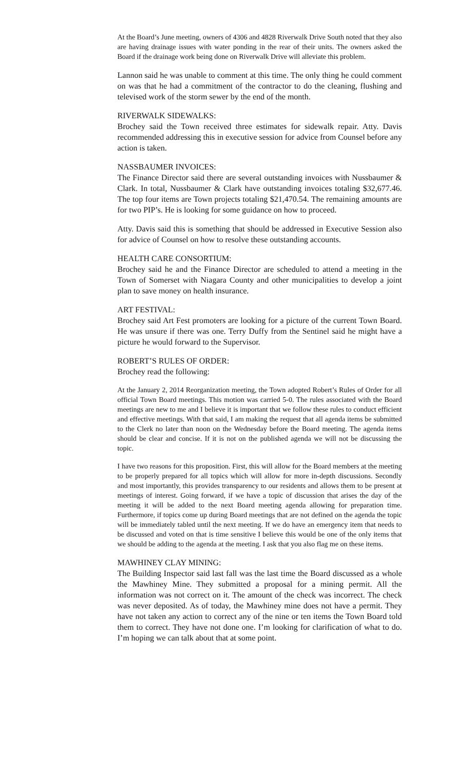At the Board’s June meeting, owners of 4306 and 4828 Riverwalk Drive South noted that they also are having drainage issues with water ponding in the rear of their units. The owners asked the Board if the drainage work being done on Riverwalk Drive will alleviate this problem.
Lannon said he was unable to comment at this time. The only thing he could comment on was that he had a commitment of the contractor to do the cleaning, flushing and televised work of the storm sewer by the end of the month.
RIVERWALK SIDEWALKS:
Brochey said the Town received three estimates for sidewalk repair. Atty. Davis recommended addressing this in executive session for advice from Counsel before any action is taken.
NASSBAUMER INVOICES:
The Finance Director said there are several outstanding invoices with Nussbaumer & Clark. In total, Nussbaumer & Clark have outstanding invoices totaling $32,677.46. The top four items are Town projects totaling $21,470.54. The remaining amounts are for two PIP’s. He is looking for some guidance on how to proceed.
Atty. Davis said this is something that should be addressed in Executive Session also for advice of Counsel on how to resolve these outstanding accounts.
HEALTH CARE CONSORTIUM:
Brochey said he and the Finance Director are scheduled to attend a meeting in the Town of Somerset with Niagara County and other municipalities to develop a joint plan to save money on health insurance.
ART FESTIVAL:
Brochey said Art Fest promoters are looking for a picture of the current Town Board. He was unsure if there was one. Terry Duffy from the Sentinel said he might have a picture he would forward to the Supervisor.
ROBERT’S RULES OF ORDER:
Brochey read the following:
At the January 2, 2014 Reorganization meeting, the Town adopted Robert’s Rules of Order for all official Town Board meetings. This motion was carried 5-0. The rules associated with the Board meetings are new to me and I believe it is important that we follow these rules to conduct efficient and effective meetings. With that said, I am making the request that all agenda items be submitted to the Clerk no later than noon on the Wednesday before the Board meeting. The agenda items should be clear and concise. If it is not on the published agenda we will not be discussing the topic.
I have two reasons for this proposition. First, this will allow for the Board members at the meeting to be properly prepared for all topics which will allow for more in-depth discussions. Secondly and most importantly, this provides transparency to our residents and allows them to be present at meetings of interest. Going forward, if we have a topic of discussion that arises the day of the meeting it will be added to the next Board meeting agenda allowing for preparation time. Furthermore, if topics come up during Board meetings that are not defined on the agenda the topic will be immediately tabled until the next meeting. If we do have an emergency item that needs to be discussed and voted on that is time sensitive I believe this would be one of the only items that we should be adding to the agenda at the meeting. I ask that you also flag me on these items.
MAWHINEY CLAY MINING:
The Building Inspector said last fall was the last time the Board discussed as a whole the Mawhiney Mine. They submitted a proposal for a mining permit. All the information was not correct on it. The amount of the check was incorrect. The check was never deposited. As of today, the Mawhiney mine does not have a permit. They have not taken any action to correct any of the nine or ten items the Town Board told them to correct. They have not done one. I’m looking for clarification of what to do. I’m hoping we can talk about that at some point.